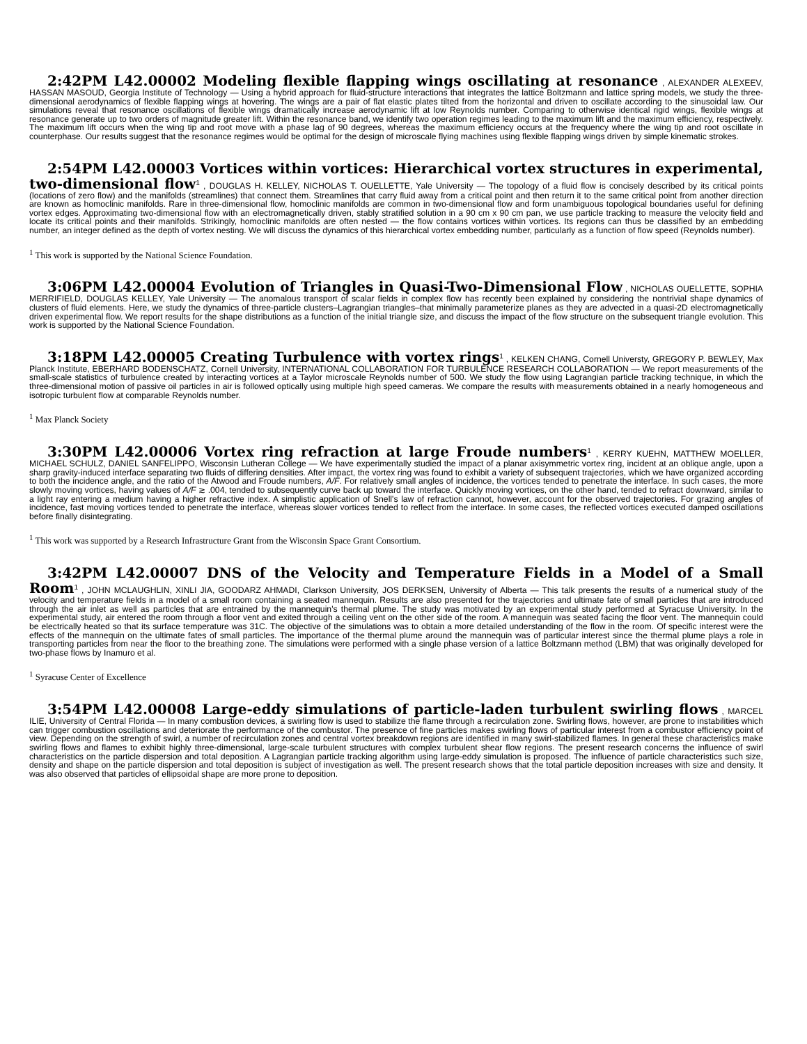2:42PM L42.00002 Modeling flexible flapping wings oscillating at resonance , ALEXANDER ALEXEEV, HASSAN MASOUD, Georgia Institute of Technology — Using a hybrid approach for fluid-structure interactions that integrates the lattice Boltzmann and lattice spring models, we study the three-dimensional aerodynamics of flexible flapping wings at hovering. The wings are a pair of flat elastic plates tilted from the horizontal and driven to oscillate according to the sinusoidal law. Our simulations reveal that resonance oscillations of flexible wings dramatically increase aerodynamic lift at low Reynolds number. Comparing to otherwise identical rigid wings, flexible wings at resonance generate up to two orders of magnitude greater lift. Within the resonance band, we identify two operation regimes leading to the maximum lift and the maximum efficiency, respectively. The maximum lift occurs when the wing tip and root move with a phase lag of 90 degrees, whereas the maximum efficiency occurs at the frequency where the wing tip and root oscillate in counterphase. Our results suggest that the resonance regimes would be optimal for the design of microscale flying machines using flexible flapping wings driven by simple kinematic strokes.
2:54PM L42.00003 Vortices within vortices: Hierarchical vortex structures in experimental, two-dimensional flow<sup>1</sup> , DOUGLAS H. KELLEY, NICHOLAS T. OUELLETTE, Yale University — The topology of a fluid flow is concisely described by its critical points (locations of zero flow) and the manifolds (streamlines) that connect them. Streamlines that carry fluid away from a critical point and then return it to the same critical point from another direction are known as homoclinic manifolds. Rare in three-dimensional flow, homoclinic manifolds are common in two-dimensional flow and form unambiguous topological boundaries useful for defining vortex edges. Approximating two-dimensional flow with an electromagnetically driven, stably stratified solution in a 90 cm x 90 cm pan, we use particle tracking to measure the velocity field and locate its critical points and their manifolds. Strikingly, homoclinic manifolds are often nested — the flow contains vortices within vortices. Its regions can thus be classified by an embedding number, an integer defined as the depth of vortex nesting. We will discuss the dynamics of this hierarchical vortex embedding number, particularly as a function of flow speed (Reynolds number).
<sup>1</sup> This work is supported by the National Science Foundation.
3:06PM L42.00004 Evolution of Triangles in Quasi-Two-Dimensional Flow , NICHOLAS OUELLETTE, SOPHIA MERRIFIELD, DOUGLAS KELLEY, Yale University — The anomalous transport of scalar fields in complex flow has recently been explained by considering the nontrivial shape dynamics of clusters of fluid elements. Here, we study the dynamics of three-particle clusters–Lagrangian triangles–that minimally parameterize planes as they are advected in a quasi-2D electromagnetically driven experimental flow. We report results for the shape distributions as a function of the initial triangle size, and discuss the impact of the flow structure on the subsequent triangle evolution. This work is supported by the National Science Foundation.
3:18PM L42.00005 Creating Turbulence with vortex rings<sup>1</sup> , KELKEN CHANG, Cornell Universty, GREGORY P. BEWLEY, Max Planck Institute, EBERHARD BODENSCHATZ, Cornell University, INTERNATIONAL COLLABORATION FOR TURBULENCE RESEARCH COLLABORATION — We report measurements of the small-scale statistics of turbulence created by interacting vortices at a Taylor microscale Reynolds number of 500. We study the flow using Lagrangian particle tracking technique, in which the three-dimensional motion of passive oil particles in air is followed optically using multiple high speed cameras. We compare the results with measurements obtained in a nearly homogeneous and isotropic turbulent flow at comparable Reynolds number.
<sup>1</sup> Max Planck Society
3:30PM L42.00006 Vortex ring refraction at large Froude numbers<sup>1</sup> , KERRY KUEHN, MATTHEW MOELLER, MICHAEL SCHULZ, DANIEL SANFELIPPO, Wisconsin Lutheran College — We have experimentally studied the impact of a planar axisymmetric vortex ring, incident at an oblique angle, upon a sharp gravity-induced interface separating two fluids of differing densities. After impact, the vortex ring was found to exhibit a variety of subsequent trajectories, which we have organized according to both the incidence angle, and the ratio of the Atwood and Froude numbers, A/F. For relatively small angles of incidence, the vortices tended to penetrate the interface. In such cases, the more slowly moving vortices, having values of A/F ≳ .004, tended to subsequently curve back up toward the interface. Quickly moving vortices, on the other hand, tended to refract downward, similar to a light ray entering a medium having a higher refractive index. A simplistic application of Snell's law of refraction cannot, however, account for the observed trajectories. For grazing angles of incidence, fast moving vortices tended to penetrate the interface, whereas slower vortices tended to reflect from the interface. In some cases, the reflected vortices executed damped oscillations before finally disintegrating.
<sup>1</sup> This work was supported by a Research Infrastructure Grant from the Wisconsin Space Grant Consortium.
3:42PM L42.00007 DNS of the Velocity and Temperature Fields in a Model of a Small Room<sup>1</sup> , JOHN MCLAUGHLIN, XINLI JIA, GOODARZ AHMADI, Clarkson University, JOS DERKSEN, University of Alberta — This talk presents the results of a numerical study of the velocity and temperature fields in a model of a small room containing a seated mannequin. Results are also presented for the trajectories and ultimate fate of small particles that are introduced through the air inlet as well as particles that are entrained by the mannequin's thermal plume. The study was motivated by an experimental study performed at Syracuse University. In the experimental study, air entered the room through a floor vent and exited through a ceiling vent on the other side of the room. A mannequin was seated facing the floor vent. The mannequin could be electrically heated so that its surface temperature was 31C. The objective of the simulations was to obtain a more detailed understanding of the flow in the room. Of specific interest were the effects of the mannequin on the ultimate fates of small particles. The importance of the thermal plume around the mannequin was of particular interest since the thermal plume plays a role in transporting particles from near the floor to the breathing zone. The simulations were performed with a single phase version of a lattice Boltzmann method (LBM) that was originally developed for two-phase flows by Inamuro et al.
<sup>1</sup> Syracuse Center of Excellence
3:54PM L42.00008 Large-eddy simulations of particle-laden turbulent swirling flows , MARCEL ILIE, University of Central Florida — In many combustion devices, a swirling flow is used to stabilize the flame through a recirculation zone. Swirling flows, however, are prone to instabilities which can trigger combustion oscillations and deteriorate the performance of the combustor. The presence of fine particles makes swirling flows of particular interest from a combustor efficiency point of view. Depending on the strength of swirl, a number of recirculation zones and central vortex breakdown regions are identified in many swirl-stabilized flames. In general these characteristics make swirling flows and flames to exhibit highly three-dimensional, large-scale turbulent structures with complex turbulent shear flow regions. The present research concerns the influence of swirl characteristics on the particle dispersion and total deposition. A Lagrangian particle tracking algorithm using large-eddy simulation is proposed. The influence of particle characteristics such size, density and shape on the particle dispersion and total deposition is subject of investigation as well. The present research shows that the total particle deposition increases with size and density. It was also observed that particles of ellipsoidal shape are more prone to deposition.